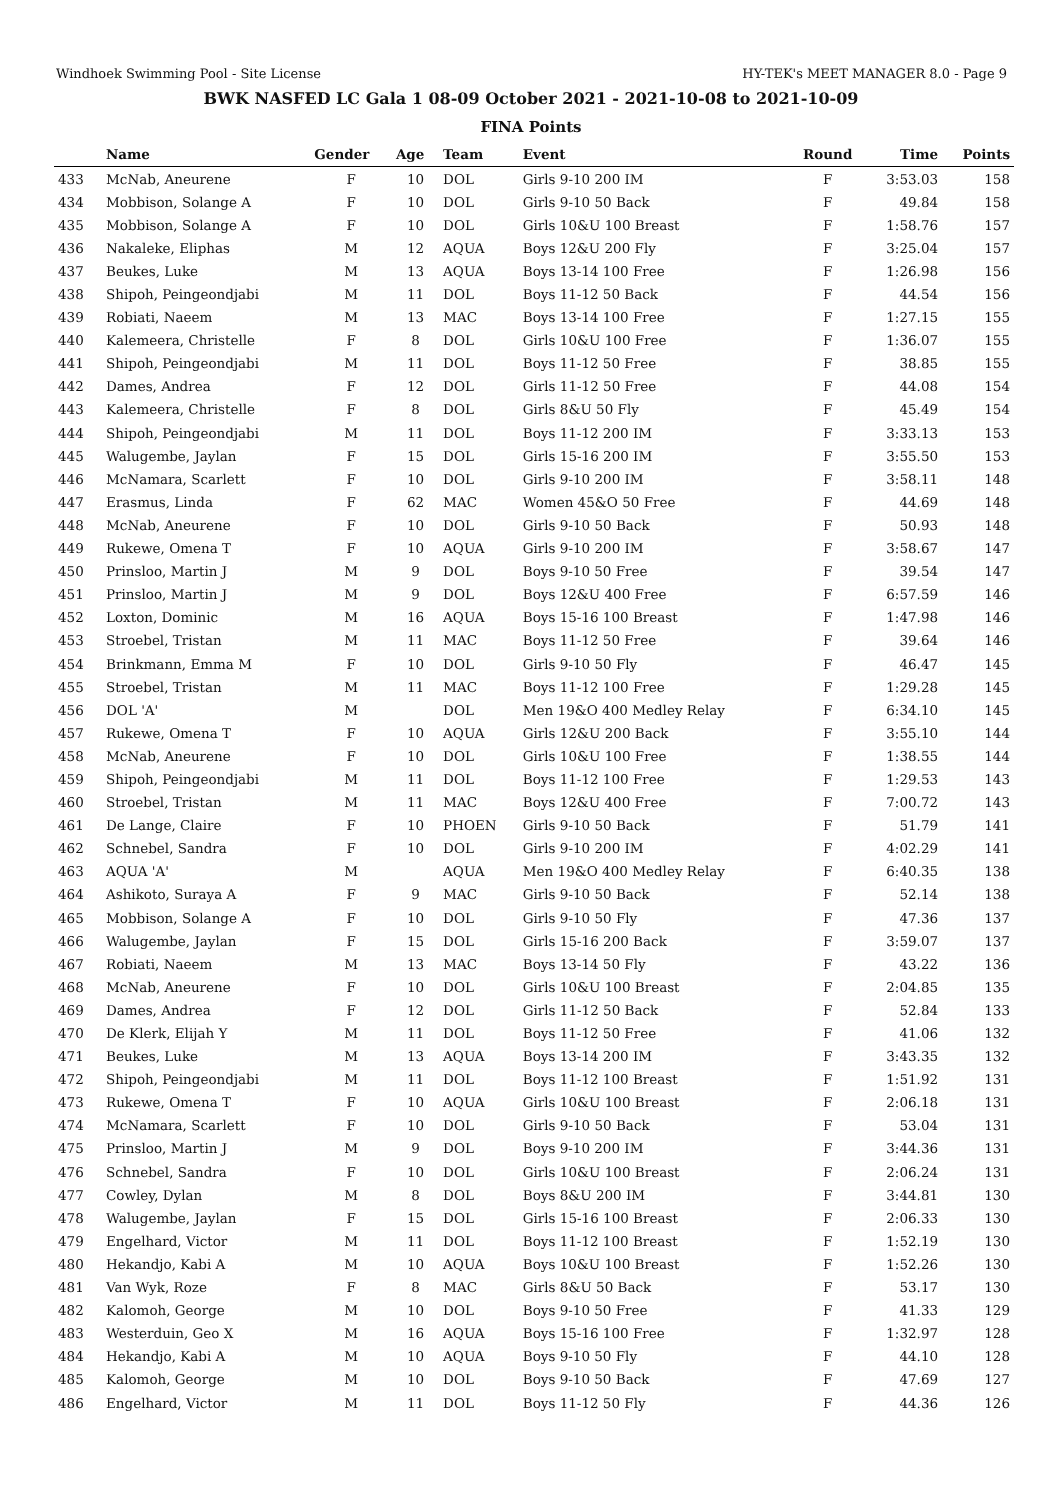Windhoek Swimming Pool - Site License HY-TEK's MEET MANAGER 8.0 - Page 9
BWK NASFED LC Gala 1 08-09 October 2021 - 2021-10-08 to 2021-10-09
FINA Points
| | Name | Gender | Age | Team | Event | Round | Time | Points |
| --- | --- | --- | --- | --- | --- | --- | --- | --- |
| 433 | McNab, Aneurene | F | 10 | DOL | Girls 9-10 200 IM | F | 3:53.03 | 158 |
| 434 | Mobbison, Solange A | F | 10 | DOL | Girls 9-10 50 Back | F | 49.84 | 158 |
| 435 | Mobbison, Solange A | F | 10 | DOL | Girls 10&U 100 Breast | F | 1:58.76 | 157 |
| 436 | Nakaleke, Eliphas | M | 12 | AQUA | Boys 12&U 200 Fly | F | 3:25.04 | 157 |
| 437 | Beukes, Luke | M | 13 | AQUA | Boys 13-14 100 Free | F | 1:26.98 | 156 |
| 438 | Shipoh, Peingeondjabi | M | 11 | DOL | Boys 11-12 50 Back | F | 44.54 | 156 |
| 439 | Robiati, Naeem | M | 13 | MAC | Boys 13-14 100 Free | F | 1:27.15 | 155 |
| 440 | Kalemeera, Christelle | F | 8 | DOL | Girls 10&U 100 Free | F | 1:36.07 | 155 |
| 441 | Shipoh, Peingeondjabi | M | 11 | DOL | Boys 11-12 50 Free | F | 38.85 | 155 |
| 442 | Dames, Andrea | F | 12 | DOL | Girls 11-12 50 Free | F | 44.08 | 154 |
| 443 | Kalemeera, Christelle | F | 8 | DOL | Girls 8&U 50 Fly | F | 45.49 | 154 |
| 444 | Shipoh, Peingeondjabi | M | 11 | DOL | Boys 11-12 200 IM | F | 3:33.13 | 153 |
| 445 | Walugembe, Jaylan | F | 15 | DOL | Girls 15-16 200 IM | F | 3:55.50 | 153 |
| 446 | McNamara, Scarlett | F | 10 | DOL | Girls 9-10 200 IM | F | 3:58.11 | 148 |
| 447 | Erasmus, Linda | F | 62 | MAC | Women 45&O 50 Free | F | 44.69 | 148 |
| 448 | McNab, Aneurene | F | 10 | DOL | Girls 9-10 50 Back | F | 50.93 | 148 |
| 449 | Rukewe, Omena T | F | 10 | AQUA | Girls 9-10 200 IM | F | 3:58.67 | 147 |
| 450 | Prinsloo, Martin J | M | 9 | DOL | Boys 9-10 50 Free | F | 39.54 | 147 |
| 451 | Prinsloo, Martin J | M | 9 | DOL | Boys 12&U 400 Free | F | 6:57.59 | 146 |
| 452 | Loxton, Dominic | M | 16 | AQUA | Boys 15-16 100 Breast | F | 1:47.98 | 146 |
| 453 | Stroebel, Tristan | M | 11 | MAC | Boys 11-12 50 Free | F | 39.64 | 146 |
| 454 | Brinkmann, Emma M | F | 10 | DOL | Girls 9-10 50 Fly | F | 46.47 | 145 |
| 455 | Stroebel, Tristan | M | 11 | MAC | Boys 11-12 100 Free | F | 1:29.28 | 145 |
| 456 | DOL 'A' | M | | DOL | Men 19&O 400 Medley Relay | F | 6:34.10 | 145 |
| 457 | Rukewe, Omena T | F | 10 | AQUA | Girls 12&U 200 Back | F | 3:55.10 | 144 |
| 458 | McNab, Aneurene | F | 10 | DOL | Girls 10&U 100 Free | F | 1:38.55 | 144 |
| 459 | Shipoh, Peingeondjabi | M | 11 | DOL | Boys 11-12 100 Free | F | 1:29.53 | 143 |
| 460 | Stroebel, Tristan | M | 11 | MAC | Boys 12&U 400 Free | F | 7:00.72 | 143 |
| 461 | De Lange, Claire | F | 10 | PHOEN | Girls 9-10 50 Back | F | 51.79 | 141 |
| 462 | Schnebel, Sandra | F | 10 | DOL | Girls 9-10 200 IM | F | 4:02.29 | 141 |
| 463 | AQUA 'A' | M | | AQUA | Men 19&O 400 Medley Relay | F | 6:40.35 | 138 |
| 464 | Ashikoto, Suraya A | F | 9 | MAC | Girls 9-10 50 Back | F | 52.14 | 138 |
| 465 | Mobbison, Solange A | F | 10 | DOL | Girls 9-10 50 Fly | F | 47.36 | 137 |
| 466 | Walugembe, Jaylan | F | 15 | DOL | Girls 15-16 200 Back | F | 3:59.07 | 137 |
| 467 | Robiati, Naeem | M | 13 | MAC | Boys 13-14 50 Fly | F | 43.22 | 136 |
| 468 | McNab, Aneurene | F | 10 | DOL | Girls 10&U 100 Breast | F | 2:04.85 | 135 |
| 469 | Dames, Andrea | F | 12 | DOL | Girls 11-12 50 Back | F | 52.84 | 133 |
| 470 | De Klerk, Elijah Y | M | 11 | DOL | Boys 11-12 50 Free | F | 41.06 | 132 |
| 471 | Beukes, Luke | M | 13 | AQUA | Boys 13-14 200 IM | F | 3:43.35 | 132 |
| 472 | Shipoh, Peingeondjabi | M | 11 | DOL | Boys 11-12 100 Breast | F | 1:51.92 | 131 |
| 473 | Rukewe, Omena T | F | 10 | AQUA | Girls 10&U 100 Breast | F | 2:06.18 | 131 |
| 474 | McNamara, Scarlett | F | 10 | DOL | Girls 9-10 50 Back | F | 53.04 | 131 |
| 475 | Prinsloo, Martin J | M | 9 | DOL | Boys 9-10 200 IM | F | 3:44.36 | 131 |
| 476 | Schnebel, Sandra | F | 10 | DOL | Girls 10&U 100 Breast | F | 2:06.24 | 131 |
| 477 | Cowley, Dylan | M | 8 | DOL | Boys 8&U 200 IM | F | 3:44.81 | 130 |
| 478 | Walugembe, Jaylan | F | 15 | DOL | Girls 15-16 100 Breast | F | 2:06.33 | 130 |
| 479 | Engelhard, Victor | M | 11 | DOL | Boys 11-12 100 Breast | F | 1:52.19 | 130 |
| 480 | Hekandjo, Kabi A | M | 10 | AQUA | Boys 10&U 100 Breast | F | 1:52.26 | 130 |
| 481 | Van Wyk, Roze | F | 8 | MAC | Girls 8&U 50 Back | F | 53.17 | 130 |
| 482 | Kalomoh, George | M | 10 | DOL | Boys 9-10 50 Free | F | 41.33 | 129 |
| 483 | Westerduin, Geo X | M | 16 | AQUA | Boys 15-16 100 Free | F | 1:32.97 | 128 |
| 484 | Hekandjo, Kabi A | M | 10 | AQUA | Boys 9-10 50 Fly | F | 44.10 | 128 |
| 485 | Kalomoh, George | M | 10 | DOL | Boys 9-10 50 Back | F | 47.69 | 127 |
| 486 | Engelhard, Victor | M | 11 | DOL | Boys 11-12 50 Fly | F | 44.36 | 126 |